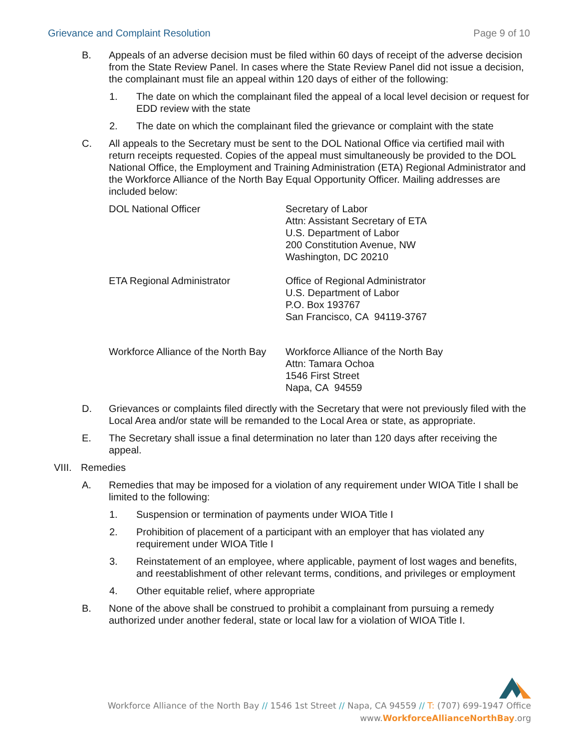Grievance and Complaint Resolution Page 9 of 10
B. Appeals of an adverse decision must be filed within 60 days of receipt of the adverse decision from the State Review Panel. In cases where the State Review Panel did not issue a decision, the complainant must file an appeal within 120 days of either of the following:
1. The date on which the complainant filed the appeal of a local level decision or request for EDD review with the state
2. The date on which the complainant filed the grievance or complaint with the state
C. All appeals to the Secretary must be sent to the DOL National Office via certified mail with return receipts requested. Copies of the appeal must simultaneously be provided to the DOL National Office, the Employment and Training Administration (ETA) Regional Administrator and the Workforce Alliance of the North Bay Equal Opportunity Officer. Mailing addresses are included below:
DOL National Officer Secretary of Labor
Attn: Assistant Secretary of ETA
U.S. Department of Labor
200 Constitution Avenue, NW
Washington, DC 20210
ETA Regional Administrator Office of Regional Administrator
U.S. Department of Labor
P.O. Box 193767
San Francisco, CA 94119-3767
Workforce Alliance of the North Bay
Workforce Alliance of the North Bay
Attn: Tamara Ochoa
1546 First Street
Napa, CA 94559
D. Grievances or complaints filed directly with the Secretary that were not previously filed with the Local Area and/or state will be remanded to the Local Area or state, as appropriate.
E. The Secretary shall issue a final determination no later than 120 days after receiving the appeal.
VIII. Remedies
A. Remedies that may be imposed for a violation of any requirement under WIOA Title I shall be limited to the following:
1. Suspension or termination of payments under WIOA Title I
2. Prohibition of placement of a participant with an employer that has violated any requirement under WIOA Title I
3. Reinstatement of an employee, where applicable, payment of lost wages and benefits, and reestablishment of other relevant terms, conditions, and privileges or employment
4. Other equitable relief, where appropriate
B. None of the above shall be construed to prohibit a complainant from pursuing a remedy authorized under another federal, state or local law for a violation of WIOA Title I.
Workforce Alliance of the North Bay // 1546 1st Street // Napa, CA 94559 // T: (707) 699-1947 Office
www.WorkforceAllianceNorthBay.org